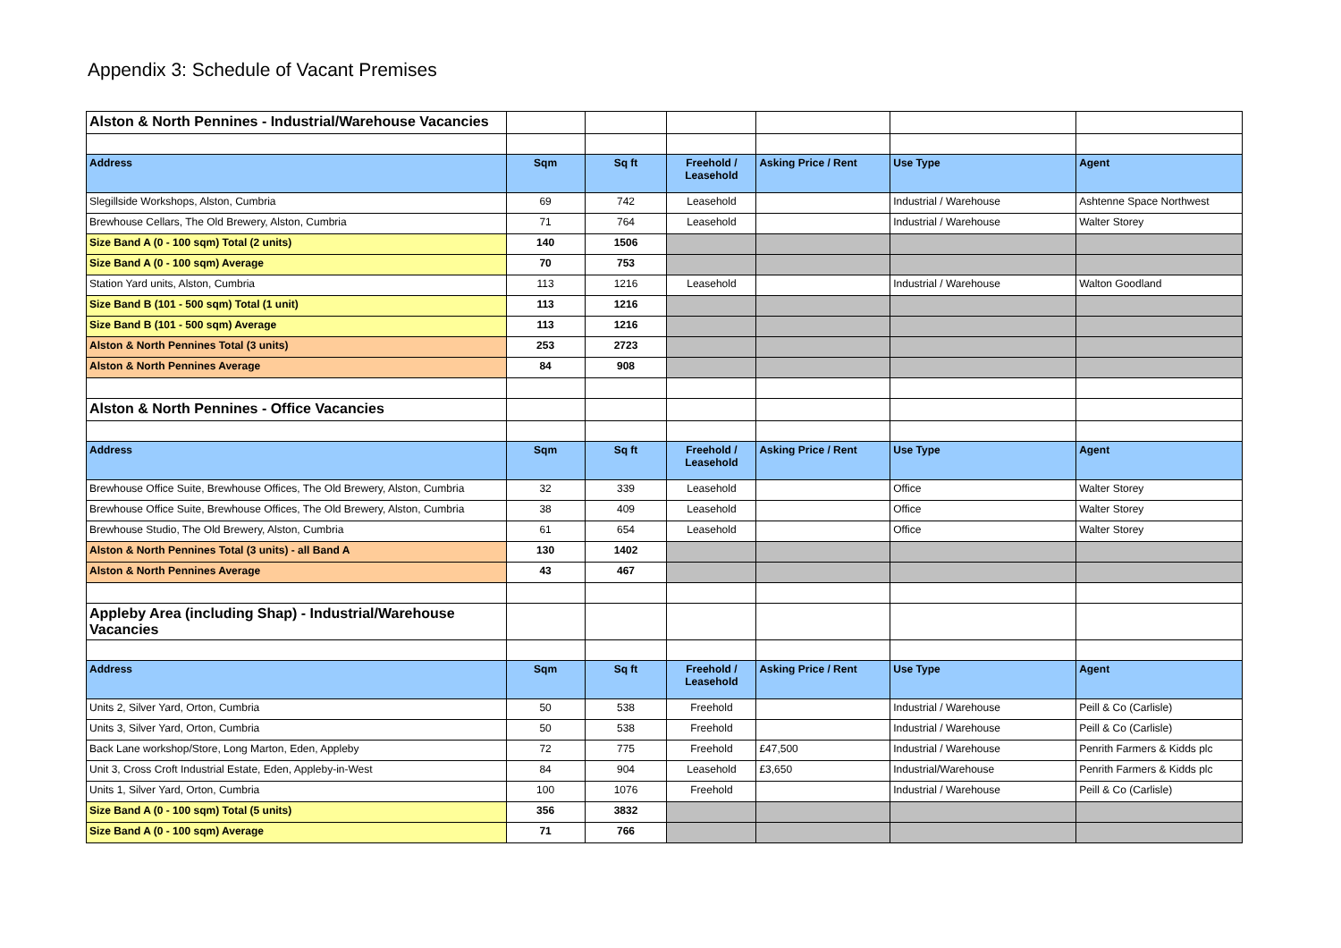Appendix 3: Schedule of Vacant Premises
| Alston & North Pennines - Industrial/Warehouse Vacancies | | | | | | |
| Address | Sqm | Sq ft | Freehold / Leasehold | Asking Price / Rent | Use Type | Agent |
| Slegillside Workshops, Alston, Cumbria | 69 | 742 | Leasehold | | Industrial / Warehouse | Ashtenne Space Northwest |
| Brewhouse Cellars, The Old Brewery, Alston, Cumbria | 71 | 764 | Leasehold | | Industrial / Warehouse | Walter Storey |
| Size Band A (0 - 100 sqm) Total (2 units) | 140 | 1506 | | | | |
| Size Band A (0 - 100 sqm) Average | 70 | 753 | | | | |
| Station Yard units, Alston, Cumbria | 113 | 1216 | Leasehold | | Industrial / Warehouse | Walton Goodland |
| Size Band B (101 - 500 sqm) Total (1 unit) | 113 | 1216 | | | | |
| Size Band B (101 - 500 sqm) Average | 113 | 1216 | | | | |
| Alston & North Pennines Total (3 units) | 253 | 2723 | | | | |
| Alston & North Pennines Average | 84 | 908 | | | | |
| Alston & North Pennines - Office Vacancies | | | | | | |
| Address | Sqm | Sq ft | Freehold / Leasehold | Asking Price / Rent | Use Type | Agent |
| Brewhouse Office Suite, Brewhouse Offices, The Old Brewery, Alston, Cumbria | 32 | 339 | Leasehold | | Office | Walter Storey |
| Brewhouse Office Suite, Brewhouse Offices, The Old Brewery, Alston, Cumbria | 38 | 409 | Leasehold | | Office | Walter Storey |
| Brewhouse Studio, The Old Brewery, Alston, Cumbria | 61 | 654 | Leasehold | | Office | Walter Storey |
| Alston & North Pennines Total (3 units) - all Band A | 130 | 1402 | | | | |
| Alston & North Pennines Average | 43 | 467 | | | | |
| Appleby Area (including Shap) - Industrial/Warehouse Vacancies | | | | | | |
| Address | Sqm | Sq ft | Freehold / Leasehold | Asking Price / Rent | Use Type | Agent |
| Units 2, Silver Yard, Orton, Cumbria | 50 | 538 | Freehold | | Industrial / Warehouse | Peill & Co (Carlisle) |
| Units 3, Silver Yard, Orton, Cumbria | 50 | 538 | Freehold | | Industrial / Warehouse | Peill & Co (Carlisle) |
| Back Lane workshop/Store, Long Marton, Eden, Appleby | 72 | 775 | Freehold | £47,500 | Industrial / Warehouse | Penrith Farmers & Kidds plc |
| Unit 3, Cross Croft Industrial Estate, Eden, Appleby-in-West | 84 | 904 | Leasehold | £3,650 | Industrial/Warehouse | Penrith Farmers & Kidds plc |
| Units 1, Silver Yard, Orton, Cumbria | 100 | 1076 | Freehold | | Industrial / Warehouse | Peill & Co (Carlisle) |
| Size Band A (0 - 100 sqm) Total (5 units) | 356 | 3832 | | | | |
| Size Band A (0 - 100 sqm) Average | 71 | 766 | | | | |